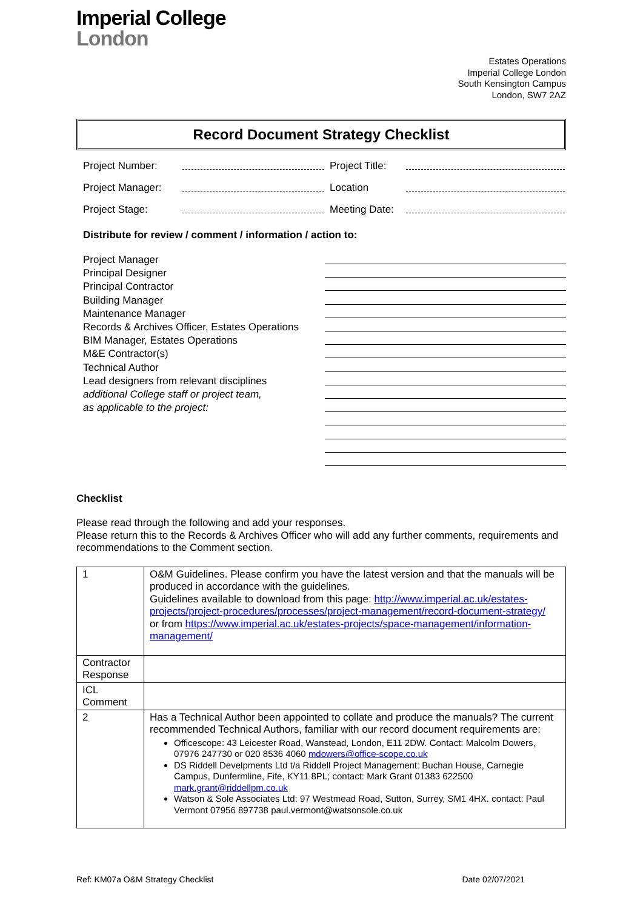Imperial College
London
Estates Operations
Imperial College London
South Kensington Campus
London, SW7 2AZ
Record Document Strategy Checklist
Project Number: Project Title:
Project Manager: Location
Project Stage: Meeting Date:
Distribute for review / comment / information / action to:
Project Manager
Principal Designer
Principal Contractor
Building Manager
Maintenance Manager
Records & Archives Officer, Estates Operations
BIM Manager, Estates Operations
M&E Contractor(s)
Technical Author
Lead designers from relevant disciplines
additional College staff or project team,
as applicable to the project:
Checklist
Please read through the following and add your responses.
Please return this to the Records & Archives Officer who will add any further comments, requirements and recommendations to the Comment section.
| 1 | O&M Guidelines. Please confirm you have the latest version and that the manuals will be produced in accordance with the guidelines. Guidelines available to download from this page: http://www.imperial.ac.uk/estates-projects/project-procedures/processes/project-management/record-document-strategy/ or from https://www.imperial.ac.uk/estates-projects/space-management/information-management/ |
| Contractor Response | |
| ICL Comment | |
| 2 | Has a Technical Author been appointed to collate and produce the manuals? The current recommended Technical Authors, familiar with our record document requirements are: Officescope: 43 Leicester Road, Wanstead, London, E11 2DW. Contact: Malcolm Dowers, 07976 247730 or 020 8536 4060 mdowers@office-scope.co.uk DS Riddell Develpments Ltd t/a Riddell Project Management: Buchan House, Carnegie Campus, Dunfermline, Fife, KY11 8PL; contact: Mark Grant 01383 622500 mark.grant@riddellpm.co.uk Watson & Sole Associates Ltd: 97 Westmead Road, Sutton, Surrey, SM1 4HX. contact: Paul Vermont 07956 897738 paul.vermont@watsonsole.co.uk |
Ref: KM07a O&M Strategy Checklist Date 02/07/2021